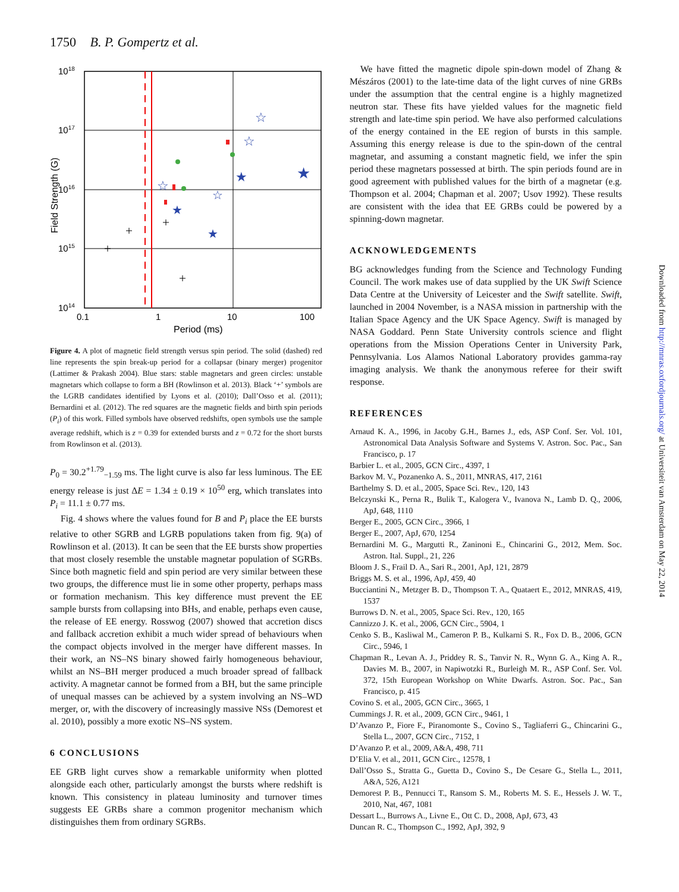1750 B. P. Gompertz et al.
1018
1017
1016
1015
1014
0.1
1
10
100
Period (ms)
Field Strength (G)
☆
☆
★
★
★
★
☆
☆
Figure 4. A plot of magnetic field strength versus spin period. The solid (dashed) red line represents the spin break-up period for a collapsar (binary merger) progenitor (Lattimer & Prakash 2004). Blue stars: stable magnetars and green circles: unstable magnetars which collapse to form a BH (Rowlinson et al. 2013). Black ‘+’ symbols are the LGRB candidates identified by Lyons et al. (2010); Dall’Osso et al. (2011); Bernardini et al. (2012). The red squares are the magnetic fields and birth spin periods (P<sub>i</sub>) of this work. Filled symbols have observed redshifts, open symbols use the sample average redshift, which is z = 0.39 for extended bursts and z = 0.72 for the short bursts from Rowlinson et al. (2013).
P<sub>0</sub> = 30.2<sup>+1.79</sup><sub>−1.59</sub> ms. The light curve is also far less luminous. The EE energy release is just ΔE = 1.34 ± 0.19 × 10<sup>50</sup> erg, which translates into P<sub>i</sub> = 11.1 ± 0.77 ms.
Fig. 4 shows where the values found for B and P<sub>i</sub> place the EE bursts relative to other SGRB and LGRB populations taken from fig. 9(a) of Rowlinson et al. (2013). It can be seen that the EE bursts show properties that most closely resemble the unstable magnetar population of SGRBs. Since both magnetic field and spin period are very similar between these two groups, the difference must lie in some other property, perhaps mass or formation mechanism. This key difference must prevent the EE sample bursts from collapsing into BHs, and enable, perhaps even cause, the release of EE energy. Rosswog (2007) showed that accretion discs and fallback accretion exhibit a much wider spread of behaviours when the compact objects involved in the merger have different masses. In their work, an NS–NS binary showed fairly homogeneous behaviour, whilst an NS–BH merger produced a much broader spread of fallback activity. A magnetar cannot be formed from a BH, but the same principle of unequal masses can be achieved by a system involving an NS–WD merger, or, with the discovery of increasingly massive NSs (Demorest et al. 2010), possibly a more exotic NS–NS system.
6 CONCLUSIONS
EE GRB light curves show a remarkable uniformity when plotted alongside each other, particularly amongst the bursts where redshift is known. This consistency in plateau luminosity and turnover times suggests EE GRBs share a common progenitor mechanism which distinguishes them from ordinary SGRBs.
We have fitted the magnetic dipole spin-down model of Zhang & Mészáros (2001) to the late-time data of the light curves of nine GRBs under the assumption that the central engine is a highly magnetized neutron star. These fits have yielded values for the magnetic field strength and late-time spin period. We have also performed calculations of the energy contained in the EE region of bursts in this sample. Assuming this energy release is due to the spin-down of the central magnetar, and assuming a constant magnetic field, we infer the spin period these magnetars possessed at birth. The spin periods found are in good agreement with published values for the birth of a magnetar (e.g. Thompson et al. 2004; Chapman et al. 2007; Usov 1992). These results are consistent with the idea that EE GRBs could be powered by a spinning-down magnetar.
ACKNOWLEDGEMENTS
BG acknowledges funding from the Science and Technology Funding Council. The work makes use of data supplied by the UK Swift Science Data Centre at the University of Leicester and the Swift satellite. Swift, launched in 2004 November, is a NASA mission in partnership with the Italian Space Agency and the UK Space Agency. Swift is managed by NASA Goddard. Penn State University controls science and flight operations from the Mission Operations Center in University Park, Pennsylvania. Los Alamos National Laboratory provides gamma-ray imaging analysis. We thank the anonymous referee for their swift response.
REFERENCES
Arnaud K. A., 1996, in Jacoby G.H., Barnes J., eds, ASP Conf. Ser. Vol. 101, Astronomical Data Analysis Software and Systems V. Astron. Soc. Pac., San Francisco, p. 17
Barbier L. et al., 2005, GCN Circ., 4397, 1
Barkov M. V., Pozanenko A. S., 2011, MNRAS, 417, 2161
Barthelmy S. D. et al., 2005, Space Sci. Rev., 120, 143
Belczynski K., Perna R., Bulik T., Kalogera V., Ivanova N., Lamb D. Q., 2006, ApJ, 648, 1110
Berger E., 2005, GCN Circ., 3966, 1
Berger E., 2007, ApJ, 670, 1254
Bernardini M. G., Margutti R., Zaninoni E., Chincarini G., 2012, Mem. Soc. Astron. Ital. Suppl., 21, 226
Bloom J. S., Frail D. A., Sari R., 2001, ApJ, 121, 2879
Briggs M. S. et al., 1996, ApJ, 459, 40
Bucciantini N., Metzger B. D., Thompson T. A., Quataert E., 2012, MNRAS, 419, 1537
Burrows D. N. et al., 2005, Space Sci. Rev., 120, 165
Cannizzo J. K. et al., 2006, GCN Circ., 5904, 1
Cenko S. B., Kasliwal M., Cameron P. B., Kulkarni S. R., Fox D. B., 2006, GCN Circ., 5946, 1
Chapman R., Levan A. J., Priddey R. S., Tanvir N. R., Wynn G. A., King A. R., Davies M. B., 2007, in Napiwotzki R., Burleigh M. R., ASP Conf. Ser. Vol. 372, 15th European Workshop on White Dwarfs. Astron. Soc. Pac., San Francisco, p. 415
Covino S. et al., 2005, GCN Circ., 3665, 1
Cummings J. R. et al., 2009, GCN Circ., 9461, 1
D’Avanzo P., Fiore F., Piranomonte S., Covino S., Tagliaferri G., Chincarini G., Stella L., 2007, GCN Circ., 7152, 1
D’Avanzo P. et al., 2009, A&A, 498, 711
D’Elia V. et al., 2011, GCN Circ., 12578, 1
Dall’Osso S., Stratta G., Guetta D., Covino S., De Cesare G., Stella L., 2011, A&A, 526, A121
Demorest P. B., Pennucci T., Ransom S. M., Roberts M. S. E., Hessels J. W. T., 2010, Nat, 467, 1081
Dessart L., Burrows A., Livne E., Ott C. D., 2008, ApJ, 673, 43
Duncan R. C., Thompson C., 1992, ApJ, 392, 9
Downloaded from http://mnras.oxfordjournals.org/ at Universiteit van Amsterdam on May 22, 2014